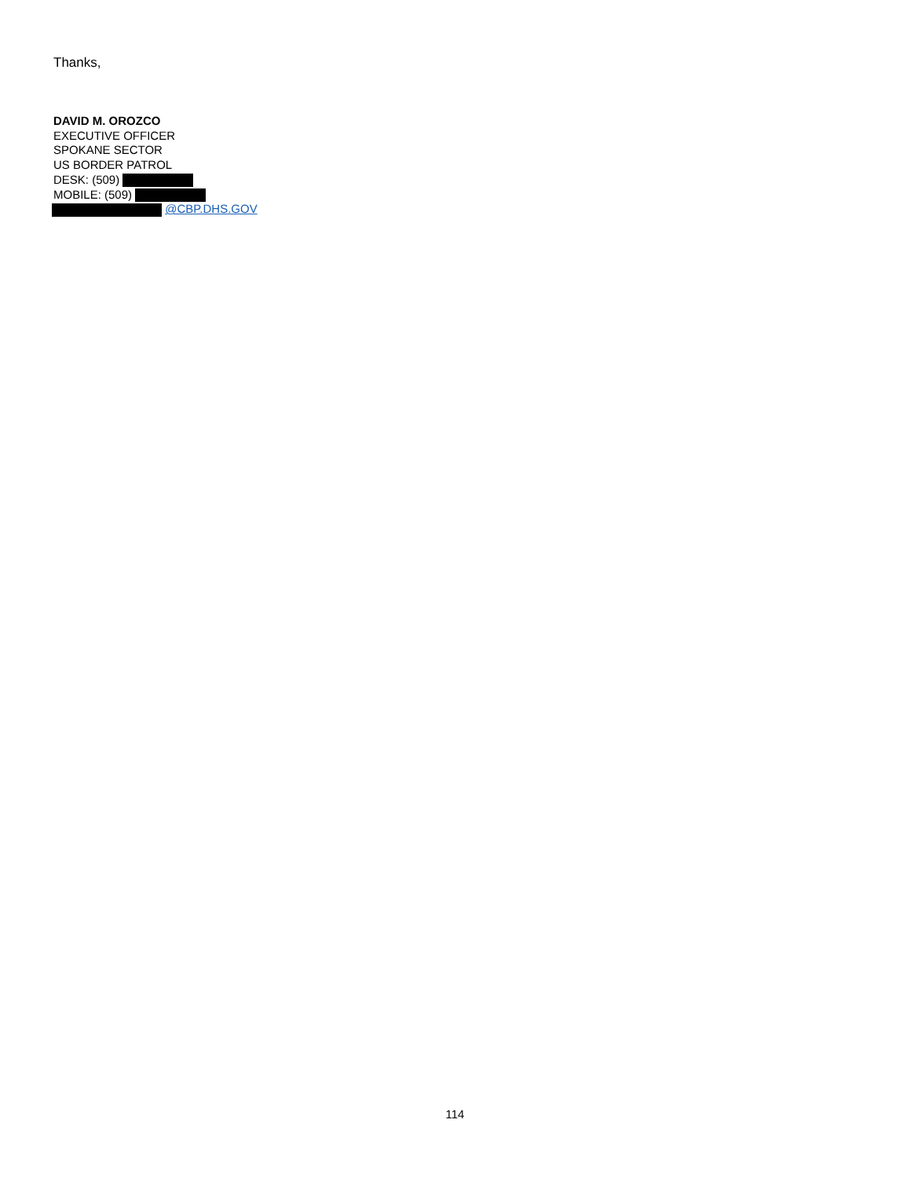Thanks,
DAVID M. OROZCO
EXECUTIVE OFFICER
SPOKANE SECTOR
US BORDER PATROL
DESK: (509)
MOBILE: (509)
@CBP.DHS.GOV
114